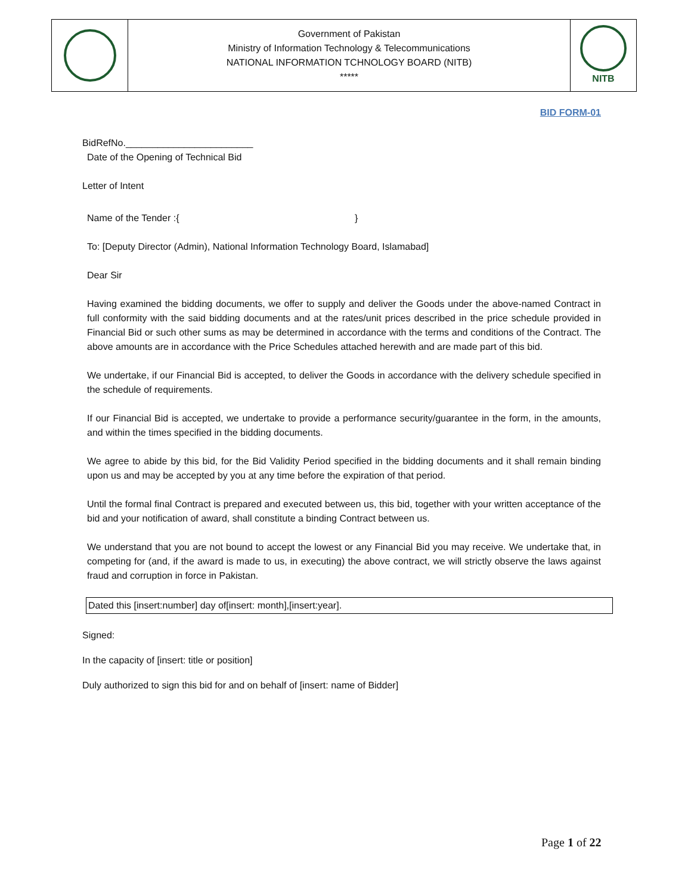| | Government of Pakistan Ministry of Information Technology & Telecommunications NATIONAL INFORMATION TCHNOLOGY BOARD (NITB) ***** | NITB |
BID FORM-01
BidRefNo.________________________
Date of the Opening of Technical Bid
Letter of Intent
Name of the Tender :{ }
To: [Deputy Director (Admin), National Information Technology Board, Islamabad]
Dear Sir
Having examined the bidding documents, we offer to supply and deliver the Goods under the above-named Contract in full conformity with the said bidding documents and at the rates/unit prices described in the price schedule provided in Financial Bid or such other sums as may be determined in accordance with the terms and conditions of the Contract. The above amounts are in accordance with the Price Schedules attached herewith and are made part of this bid.
We undertake, if our Financial Bid is accepted, to deliver the Goods in accordance with the delivery schedule specified in the schedule of requirements.
If our Financial Bid is accepted, we undertake to provide a performance security/guarantee in the form, in the amounts, and within the times specified in the bidding documents.
We agree to abide by this bid, for the Bid Validity Period specified in the bidding documents and it shall remain binding upon us and may be accepted by you at any time before the expiration of that period.
Until the formal final Contract is prepared and executed between us, this bid, together with your written acceptance of the bid and your notification of award, shall constitute a binding Contract between us.
We understand that you are not bound to accept the lowest or any Financial Bid you may receive. We undertake that, in competing for (and, if the award is made to us, in executing) the above contract, we will strictly observe the laws against fraud and corruption in force in Pakistan.
Dated this [insert:number] day of[insert: month],[insert:year].
Signed:
In the capacity of [insert: title or position]
Duly authorized to sign this bid for and on behalf of [insert: name of Bidder]
Page 1 of 22